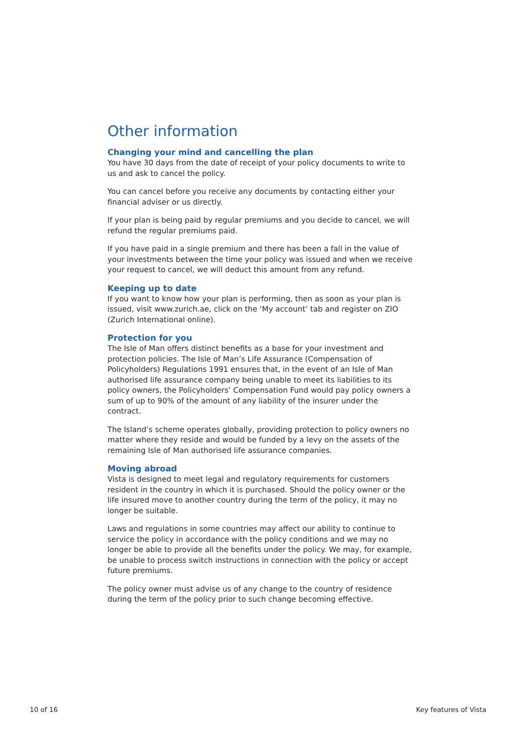Other information
Changing your mind and cancelling the plan
You have 30 days from the date of receipt of your policy documents to write to us and ask to cancel the policy.
You can cancel before you receive any documents by contacting either your financial adviser or us directly.
If your plan is being paid by regular premiums and you decide to cancel, we will refund the regular premiums paid.
If you have paid in a single premium and there has been a fall in the value of your investments between the time your policy was issued and when we receive your request to cancel, we will deduct this amount from any refund.
Keeping up to date
If you want to know how your plan is performing, then as soon as your plan is issued, visit www.zurich.ae, click on the ‘My account’ tab and register on ZIO (Zurich International online).
Protection for you
The Isle of Man offers distinct benefits as a base for your investment and protection policies. The Isle of Man’s Life Assurance (Compensation of Policyholders) Regulations 1991 ensures that, in the event of an Isle of Man authorised life assurance company being unable to meet its liabilities to its policy owners, the Policyholders’ Compensation Fund would pay policy owners a sum of up to 90% of the amount of any liability of the insurer under the contract.
The Island’s scheme operates globally, providing protection to policy owners no matter where they reside and would be funded by a levy on the assets of the remaining Isle of Man authorised life assurance companies.
Moving abroad
Vista is designed to meet legal and regulatory requirements for customers resident in the country in which it is purchased. Should the policy owner or the life insured move to another country during the term of the policy, it may no longer be suitable.
Laws and regulations in some countries may affect our ability to continue to service the policy in accordance with the policy conditions and we may no longer be able to provide all the benefits under the policy. We may, for example, be unable to process switch instructions in connection with the policy or accept future premiums.
The policy owner must advise us of any change to the country of residence during the term of the policy prior to such change becoming effective.
10 of 16 Key features of Vista